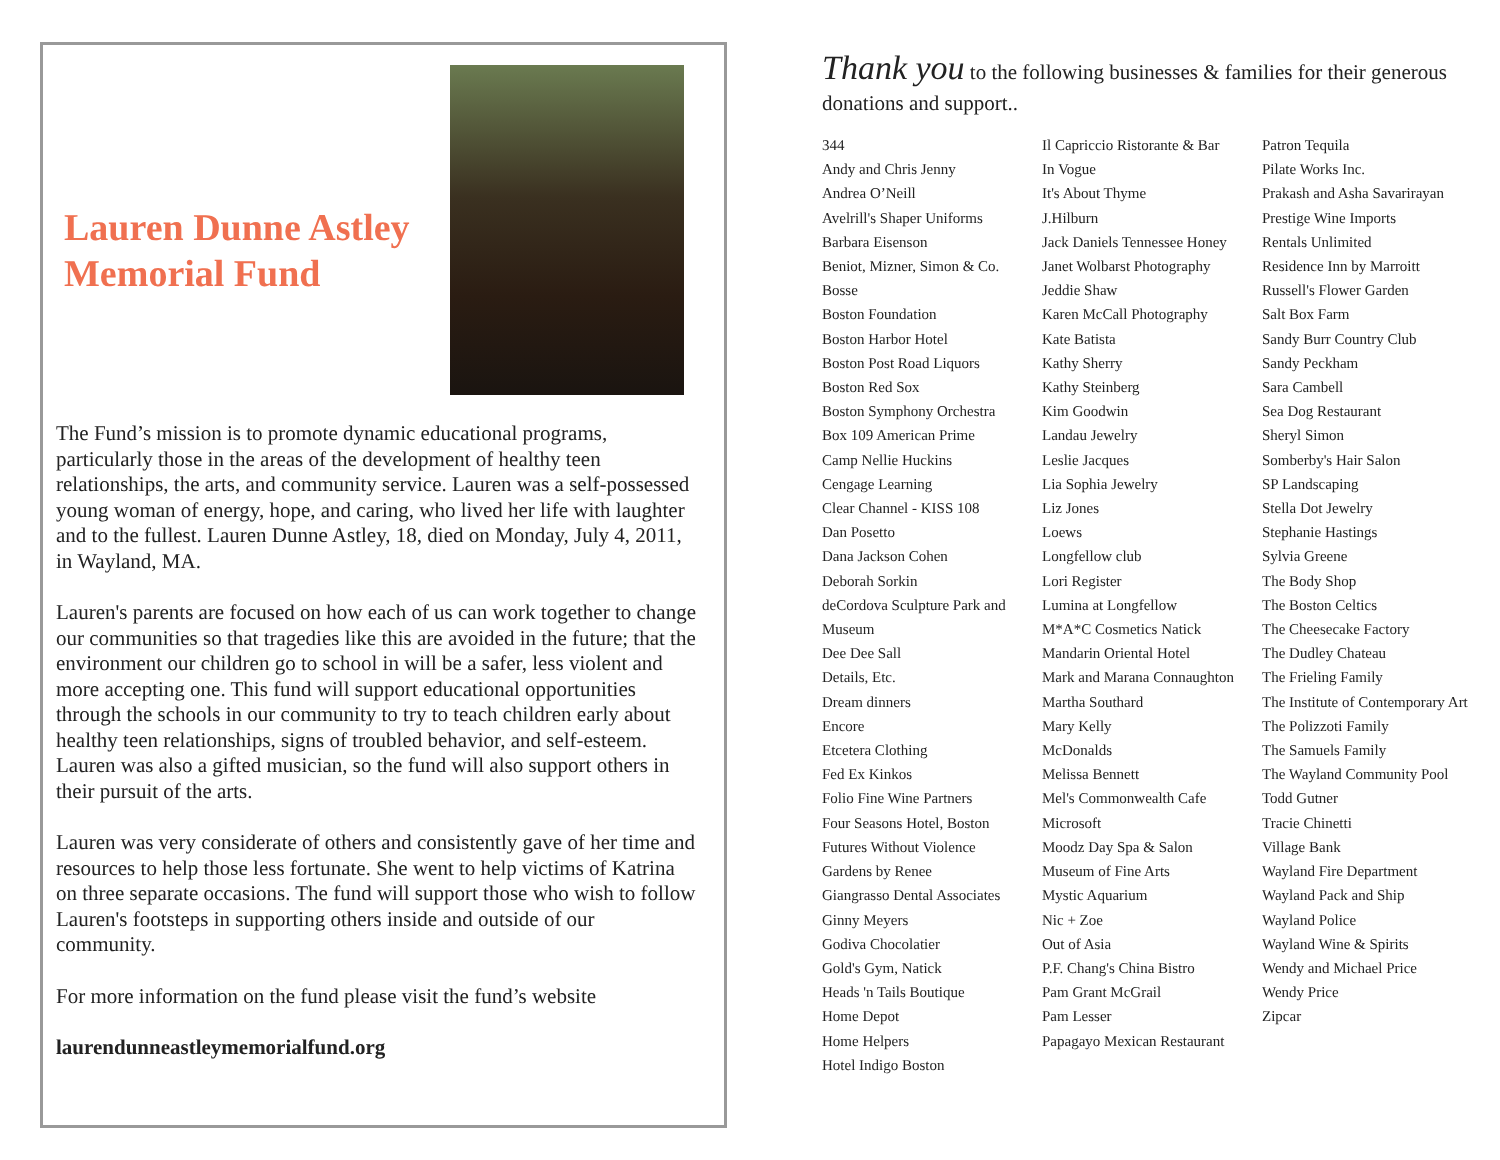Lauren Dunne Astley
Memorial Fund
The Fund’s mission is to promote dynamic educational programs, particularly those in the areas of the development of healthy teen relationships, the arts, and community service. Lauren was a self-possessed young woman of energy, hope, and caring, who lived her life with laughter and to the fullest. Lauren Dunne Astley, 18, died on Monday, July 4, 2011, in Wayland, MA.
Lauren's parents are focused on how each of us can work together to change our communities so that tragedies like this are avoided in the future; that the environment our children go to school in will be a safer, less violent and more accepting one. This fund will support educational opportunities through the schools in our community to try to teach children early about healthy teen relationships, signs of troubled behavior, and self-esteem. Lauren was also a gifted musician, so the fund will also support others in their pursuit of the arts.
Lauren was very considerate of others and consistently gave of her time and resources to help those less fortunate. She went to help victims of Katrina on three separate occasions. The fund will support those who wish to follow Lauren's footsteps in supporting others inside and outside of our community.
For more information on the fund please visit the fund’s website
laurendunneastleymemorialfund.org
Thank you to the following businesses & families for their generous donations and support..
344
Andy and Chris Jenny
Andrea O’Neill
Avelrill's Shaper Uniforms
Barbara Eisenson
Beniot, Mizner, Simon & Co.
Bosse
Boston Foundation
Boston Harbor Hotel
Boston Post Road Liquors
Boston Red Sox
Boston Symphony Orchestra
Box 109 American Prime
Camp Nellie Huckins
Cengage Learning
Clear Channel - KISS 108
Dan Posetto
Dana Jackson Cohen
Deborah Sorkin
deCordova Sculpture Park and Museum
Dee Dee Sall
Details, Etc.
Dream dinners
Encore
Etcetera Clothing
Fed Ex Kinkos
Folio Fine Wine Partners
Four Seasons Hotel, Boston
Futures Without Violence
Gardens by Renee
Giangrasso Dental Associates
Ginny Meyers
Godiva Chocolatier
Gold's Gym, Natick
Heads 'n Tails Boutique
Home Depot
Home Helpers
Hotel Indigo Boston
Il Capriccio Ristorante & Bar
In Vogue
It's About Thyme
J.Hilburn
Jack Daniels Tennessee Honey
Janet Wolbarst Photography
Jeddie Shaw
Karen McCall Photography
Kate Batista
Kathy Sherry
Kathy Steinberg
Kim Goodwin
Landau Jewelry
Leslie Jacques
Lia Sophia Jewelry
Liz Jones
Loews
Longfellow club
Lori Register
Lumina at Longfellow
M*A*C Cosmetics Natick
Mandarin Oriental Hotel
Mark and Marana Connaughton
Martha Southard
Mary Kelly
McDonalds
Melissa Bennett
Mel's Commonwealth Cafe
Microsoft
Moodz Day Spa & Salon
Museum of Fine Arts
Mystic Aquarium
Nic + Zoe
Out of Asia
P.F. Chang's China Bistro
Pam Grant McGrail
Pam Lesser
Papagayo Mexican Restaurant
Patron Tequila
Pilate Works Inc.
Prakash and Asha Savarirayan
Prestige Wine Imports
Rentals Unlimited
Residence Inn by Marroitt
Russell's Flower Garden
Salt Box Farm
Sandy Burr Country Club
Sandy Peckham
Sara Cambell
Sea Dog Restaurant
Sheryl Simon
Somberby's Hair Salon
SP Landscaping
Stella Dot Jewelry
Stephanie Hastings
Sylvia Greene
The Body Shop
The Boston Celtics
The Cheesecake Factory
The Dudley Chateau
The Frieling Family
The Institute of Contemporary Art
The Polizzoti Family
The Samuels Family
The Wayland Community Pool
Todd Gutner
Tracie Chinetti
Village Bank
Wayland Fire Department
Wayland Pack and Ship
Wayland Police
Wayland Wine & Spirits
Wendy and Michael Price
Wendy Price
Zipcar